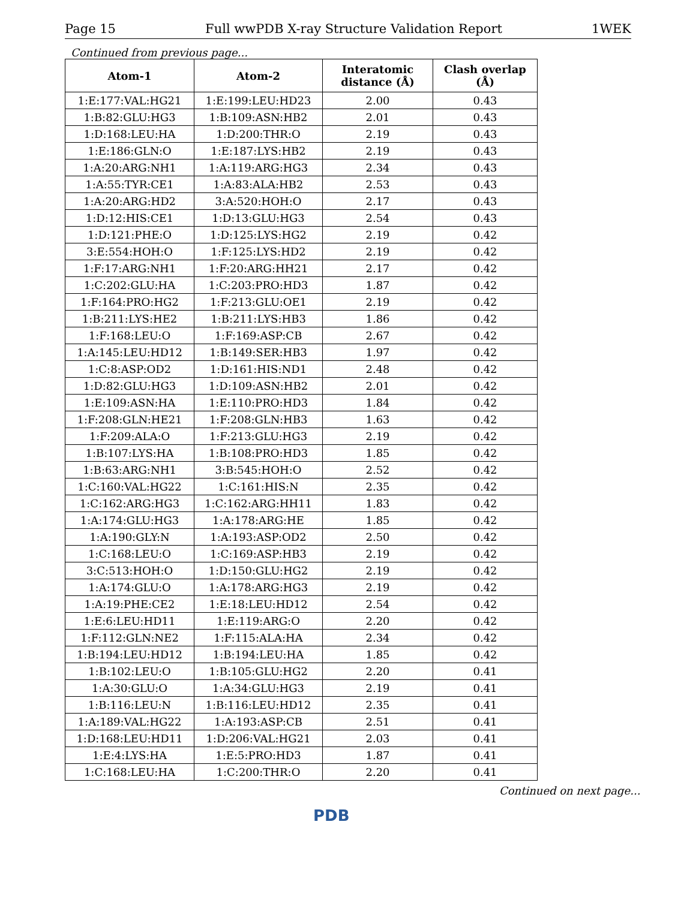Page 15 Full wwPDB X-ray Structure Validation Report 1WEK
Continued from previous page...
| Atom-1 | Atom-2 | Interatomic distance (Å) | Clash overlap (Å) |
| --- | --- | --- | --- |
| 1:E:177:VAL:HG21 | 1:E:199:LEU:HD23 | 2.00 | 0.43 |
| 1:B:82:GLU:HG3 | 1:B:109:ASN:HB2 | 2.01 | 0.43 |
| 1:D:168:LEU:HA | 1:D:200:THR:O | 2.19 | 0.43 |
| 1:E:186:GLN:O | 1:E:187:LYS:HB2 | 2.19 | 0.43 |
| 1:A:20:ARG:NH1 | 1:A:119:ARG:HG3 | 2.34 | 0.43 |
| 1:A:55:TYR:CE1 | 1:A:83:ALA:HB2 | 2.53 | 0.43 |
| 1:A:20:ARG:HD2 | 3:A:520:HOH:O | 2.17 | 0.43 |
| 1:D:12:HIS:CE1 | 1:D:13:GLU:HG3 | 2.54 | 0.43 |
| 1:D:121:PHE:O | 1:D:125:LYS:HG2 | 2.19 | 0.42 |
| 3:E:554:HOH:O | 1:F:125:LYS:HD2 | 2.19 | 0.42 |
| 1:F:17:ARG:NH1 | 1:F:20:ARG:HH21 | 2.17 | 0.42 |
| 1:C:202:GLU:HA | 1:C:203:PRO:HD3 | 1.87 | 0.42 |
| 1:F:164:PRO:HG2 | 1:F:213:GLU:OE1 | 2.19 | 0.42 |
| 1:B:211:LYS:HE2 | 1:B:211:LYS:HB3 | 1.86 | 0.42 |
| 1:F:168:LEU:O | 1:F:169:ASP:CB | 2.67 | 0.42 |
| 1:A:145:LEU:HD12 | 1:B:149:SER:HB3 | 1.97 | 0.42 |
| 1:C:8:ASP:OD2 | 1:D:161:HIS:ND1 | 2.48 | 0.42 |
| 1:D:82:GLU:HG3 | 1:D:109:ASN:HB2 | 2.01 | 0.42 |
| 1:E:109:ASN:HA | 1:E:110:PRO:HD3 | 1.84 | 0.42 |
| 1:F:208:GLN:HE21 | 1:F:208:GLN:HB3 | 1.63 | 0.42 |
| 1:F:209:ALA:O | 1:F:213:GLU:HG3 | 2.19 | 0.42 |
| 1:B:107:LYS:HA | 1:B:108:PRO:HD3 | 1.85 | 0.42 |
| 1:B:63:ARG:NH1 | 3:B:545:HOH:O | 2.52 | 0.42 |
| 1:C:160:VAL:HG22 | 1:C:161:HIS:N | 2.35 | 0.42 |
| 1:C:162:ARG:HG3 | 1:C:162:ARG:HH11 | 1.83 | 0.42 |
| 1:A:174:GLU:HG3 | 1:A:178:ARG:HE | 1.85 | 0.42 |
| 1:A:190:GLY:N | 1:A:193:ASP:OD2 | 2.50 | 0.42 |
| 1:C:168:LEU:O | 1:C:169:ASP:HB3 | 2.19 | 0.42 |
| 3:C:513:HOH:O | 1:D:150:GLU:HG2 | 2.19 | 0.42 |
| 1:A:174:GLU:O | 1:A:178:ARG:HG3 | 2.19 | 0.42 |
| 1:A:19:PHE:CE2 | 1:E:18:LEU:HD12 | 2.54 | 0.42 |
| 1:E:6:LEU:HD11 | 1:E:119:ARG:O | 2.20 | 0.42 |
| 1:F:112:GLN:NE2 | 1:F:115:ALA:HA | 2.34 | 0.42 |
| 1:B:194:LEU:HD12 | 1:B:194:LEU:HA | 1.85 | 0.42 |
| 1:B:102:LEU:O | 1:B:105:GLU:HG2 | 2.20 | 0.41 |
| 1:A:30:GLU:O | 1:A:34:GLU:HG3 | 2.19 | 0.41 |
| 1:B:116:LEU:N | 1:B:116:LEU:HD12 | 2.35 | 0.41 |
| 1:A:189:VAL:HG22 | 1:A:193:ASP:CB | 2.51 | 0.41 |
| 1:D:168:LEU:HD11 | 1:D:206:VAL:HG21 | 2.03 | 0.41 |
| 1:E:4:LYS:HA | 1:E:5:PRO:HD3 | 1.87 | 0.41 |
| 1:C:168:LEU:HA | 1:C:200:THR:O | 2.20 | 0.41 |
Continued on next page...
PDB